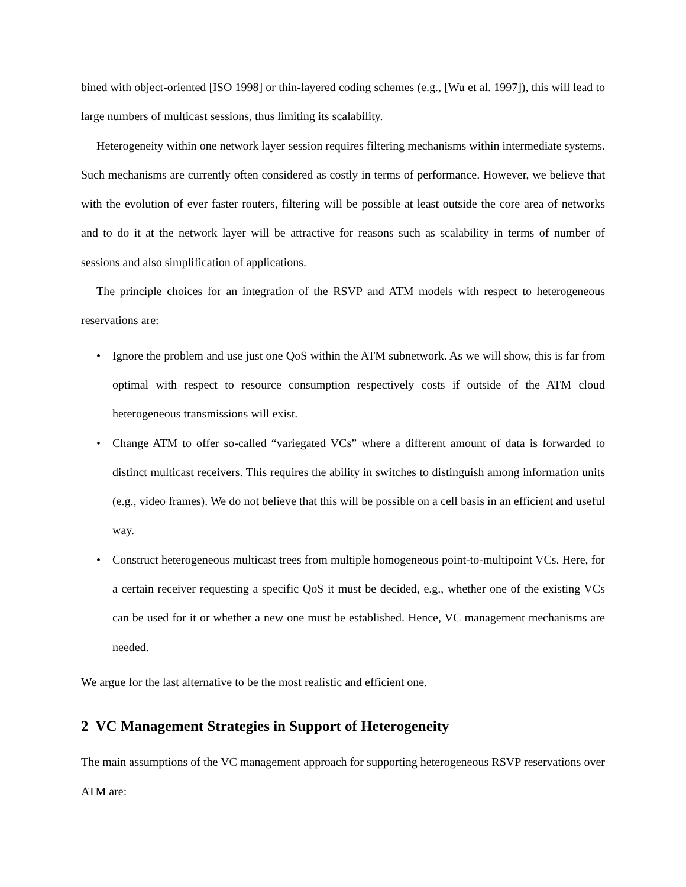bined with object-oriented [ISO 1998] or thin-layered coding schemes (e.g., [Wu et al. 1997]), this will lead to large numbers of multicast sessions, thus limiting its scalability.
Heterogeneity within one network layer session requires filtering mechanisms within intermediate systems. Such mechanisms are currently often considered as costly in terms of performance. However, we believe that with the evolution of ever faster routers, filtering will be possible at least outside the core area of networks and to do it at the network layer will be attractive for reasons such as scalability in terms of number of sessions and also simplification of applications.
The principle choices for an integration of the RSVP and ATM models with respect to heterogeneous reservations are:
• Ignore the problem and use just one QoS within the ATM subnetwork. As we will show, this is far from optimal with respect to resource consumption respectively costs if outside of the ATM cloud heterogeneous transmissions will exist.
• Change ATM to offer so-called “variegated VCs” where a different amount of data is forwarded to distinct multicast receivers. This requires the ability in switches to distinguish among information units (e.g., video frames). We do not believe that this will be possible on a cell basis in an efficient and useful way.
• Construct heterogeneous multicast trees from multiple homogeneous point-to-multipoint VCs. Here, for a certain receiver requesting a specific QoS it must be decided, e.g., whether one of the existing VCs can be used for it or whether a new one must be established. Hence, VC management mechanisms are needed.
We argue for the last alternative to be the most realistic and efficient one.
2 VC Management Strategies in Support of Heterogeneity
The main assumptions of the VC management approach for supporting heterogeneous RSVP reservations over ATM are: